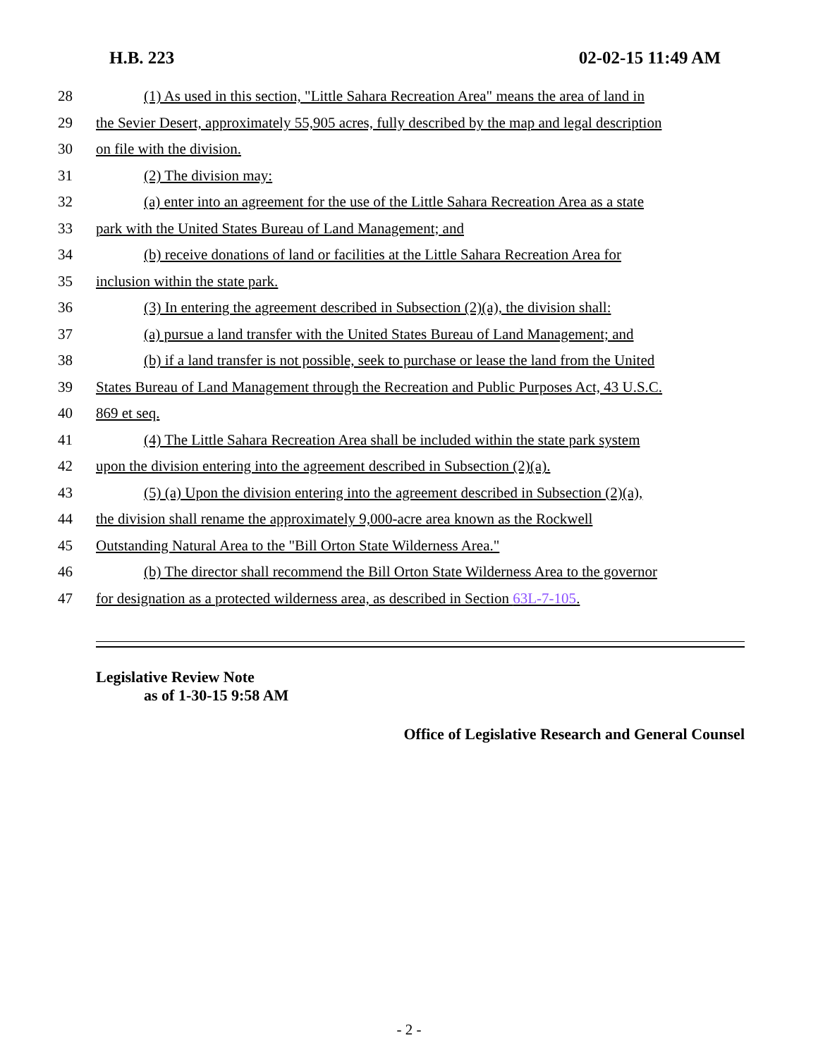H.B. 223 02-02-15 11:49 AM
28 (1) As used in this section, "Little Sahara Recreation Area" means the area of land in
29 the Sevier Desert, approximately 55,905 acres, fully described by the map and legal description
30 on file with the division.
31 (2) The division may:
32 (a) enter into an agreement for the use of the Little Sahara Recreation Area as a state
33 park with the United States Bureau of Land Management; and
34 (b) receive donations of land or facilities at the Little Sahara Recreation Area for
35 inclusion within the state park.
36 (3) In entering the agreement described in Subsection (2)(a), the division shall:
37 (a) pursue a land transfer with the United States Bureau of Land Management; and
38 (b) if a land transfer is not possible, seek to purchase or lease the land from the United
39 States Bureau of Land Management through the Recreation and Public Purposes Act, 43 U.S.C.
40 869 et seq.
41 (4) The Little Sahara Recreation Area shall be included within the state park system
42 upon the division entering into the agreement described in Subsection (2)(a).
43 (5) (a) Upon the division entering into the agreement described in Subsection (2)(a),
44 the division shall rename the approximately 9,000-acre area known as the Rockwell
45 Outstanding Natural Area to the "Bill Orton State Wilderness Area."
46 (b) The director shall recommend the Bill Orton State Wilderness Area to the governor
47 for designation as a protected wilderness area, as described in Section 63L-7-105.
Legislative Review Note
as of 1-30-15 9:58 AM
Office of Legislative Research and General Counsel
- 2 -